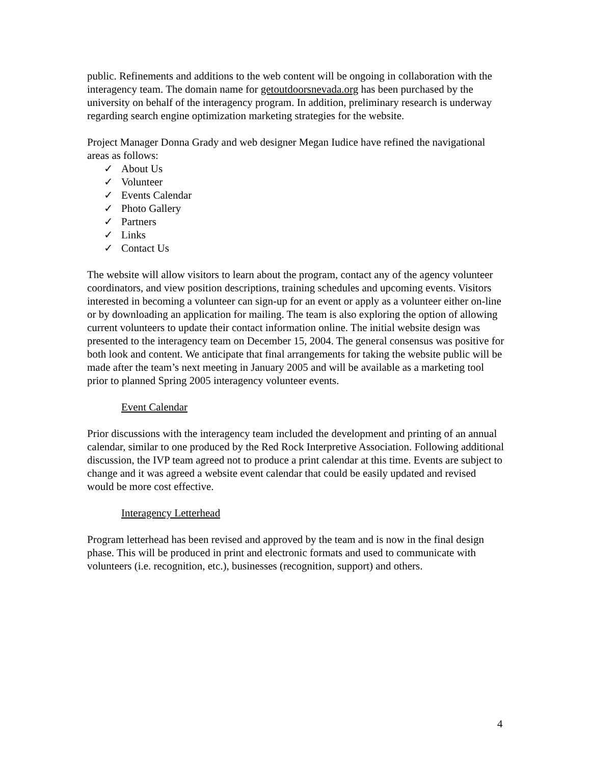public. Refinements and additions to the web content will be ongoing in collaboration with the interagency team. The domain name for getoutdoorsnevada.org has been purchased by the university on behalf of the interagency program. In addition, preliminary research is underway regarding search engine optimization marketing strategies for the website.
Project Manager Donna Grady and web designer Megan Iudice have refined the navigational areas as follows:
✓ About Us
✓ Volunteer
✓ Events Calendar
✓ Photo Gallery
✓ Partners
✓ Links
✓ Contact Us
The website will allow visitors to learn about the program, contact any of the agency volunteer coordinators, and view position descriptions, training schedules and upcoming events. Visitors interested in becoming a volunteer can sign-up for an event or apply as a volunteer either on-line or by downloading an application for mailing. The team is also exploring the option of allowing current volunteers to update their contact information online. The initial website design was presented to the interagency team on December 15, 2004. The general consensus was positive for both look and content. We anticipate that final arrangements for taking the website public will be made after the team’s next meeting in January 2005 and will be available as a marketing tool prior to planned Spring 2005 interagency volunteer events.
Event Calendar
Prior discussions with the interagency team included the development and printing of an annual calendar, similar to one produced by the Red Rock Interpretive Association. Following additional discussion, the IVP team agreed not to produce a print calendar at this time. Events are subject to change and it was agreed a website event calendar that could be easily updated and revised would be more cost effective.
Interagency Letterhead
Program letterhead has been revised and approved by the team and is now in the final design phase. This will be produced in print and electronic formats and used to communicate with volunteers (i.e. recognition, etc.), businesses (recognition, support) and others.
4